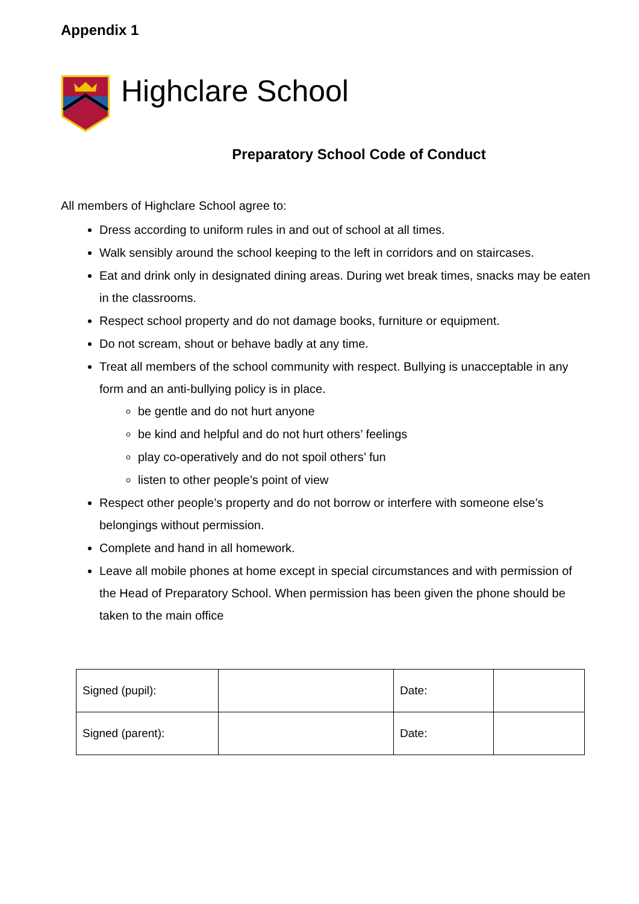Appendix 1
Highclare School
Preparatory School Code of Conduct
All members of Highclare School agree to:
Dress according to uniform rules in and out of school at all times.
Walk sensibly around the school keeping to the left in corridors and on staircases.
Eat and drink only in designated dining areas. During wet break times, snacks may be eaten in the classrooms.
Respect school property and do not damage books, furniture or equipment.
Do not scream, shout or behave badly at any time.
Treat all members of the school community with respect. Bullying is unacceptable in any form and an anti-bullying policy is in place.
be gentle and do not hurt anyone
be kind and helpful and do not hurt others’ feelings
play co-operatively and do not spoil others’ fun
listen to other people’s point of view
Respect other people’s property and do not borrow or interfere with someone else’s belongings without permission.
Complete and hand in all homework.
Leave all mobile phones at home except in special circumstances and with permission of the Head of Preparatory School. When permission has been given the phone should be taken to the main office
| Signed (pupil): | | Date: | |
| Signed (parent): | | Date: | |